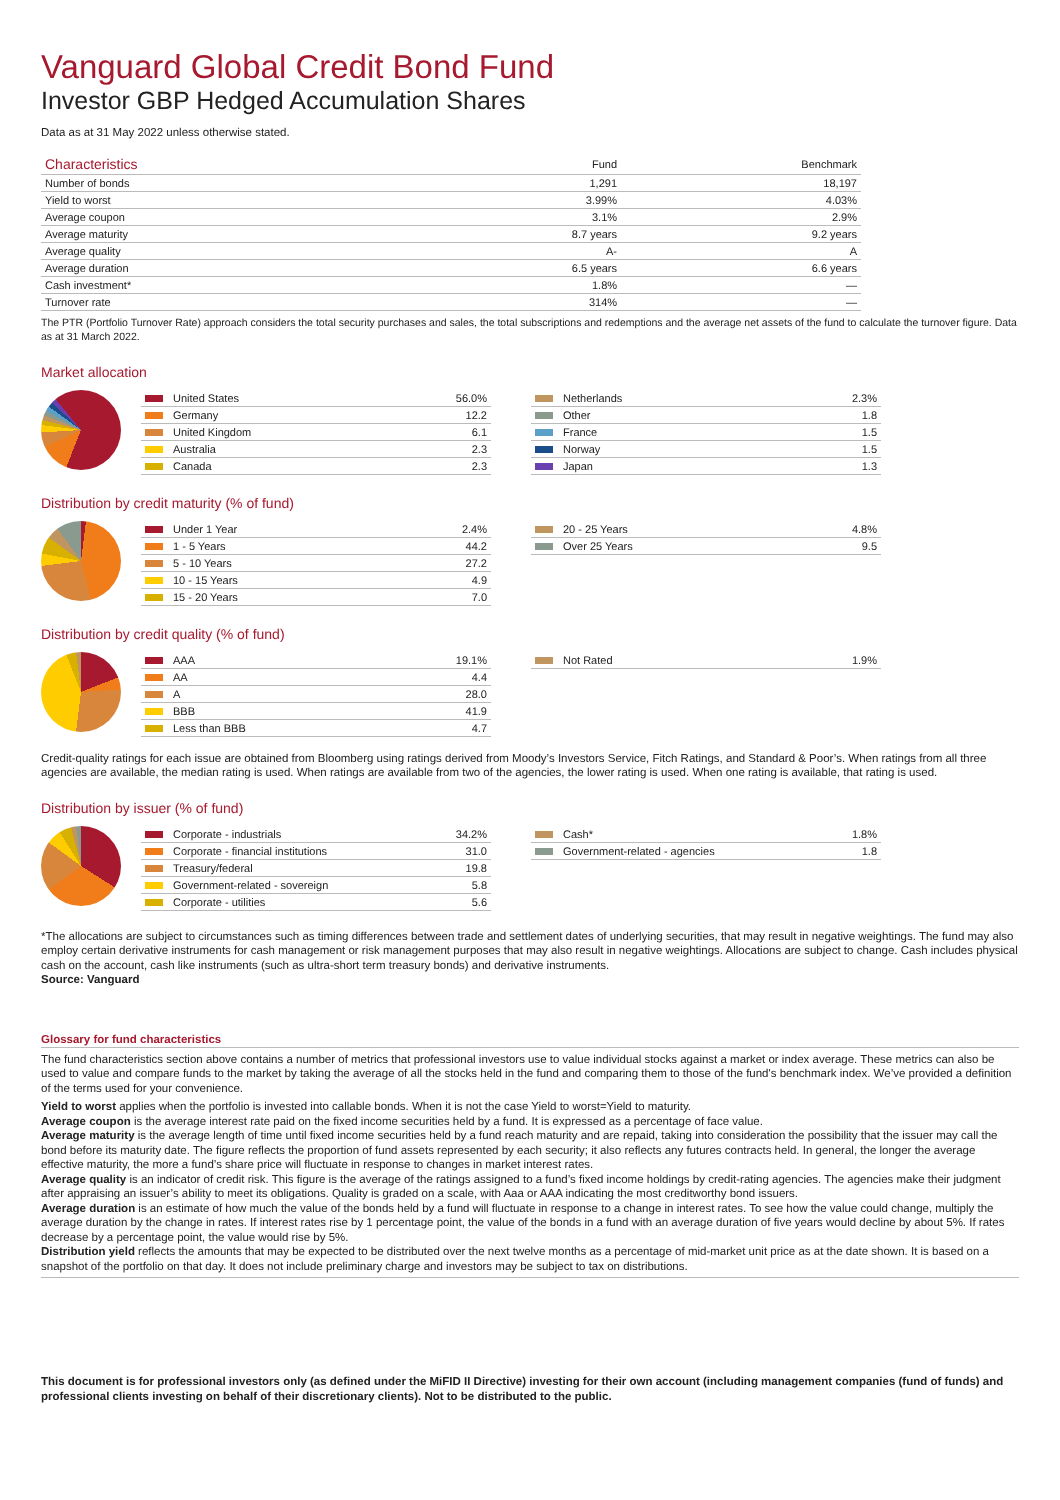Vanguard Global Credit Bond Fund
Investor GBP Hedged Accumulation Shares
Data as at 31 May 2022 unless otherwise stated.
| Characteristics | Fund | Benchmark |
| --- | --- | --- |
| Number of bonds | 1,291 | 18,197 |
| Yield to worst | 3.99% | 4.03% |
| Average coupon | 3.1% | 2.9% |
| Average maturity | 8.7 years | 9.2 years |
| Average quality | A- | A |
| Average duration | 6.5 years | 6.6 years |
| Cash investment* | 1.8% | — |
| Turnover rate | 314% | — |
The PTR (Portfolio Turnover Rate) approach considers the total security purchases and sales, the total subscriptions and redemptions and the average net assets of the fund to calculate the turnover figure. Data as at 31 March 2022.
Market allocation
| United States | 56.0% |
| Germany | 12.2 |
| United Kingdom | 6.1 |
| Australia | 2.3 |
| Canada | 2.3 |
| Netherlands | 2.3% |
| Other | 1.8 |
| France | 1.5 |
| Norway | 1.5 |
| Japan | 1.3 |
Distribution by credit maturity (% of fund)
| Under 1 Year | 2.4% |
| 1 - 5 Years | 44.2 |
| 5 - 10 Years | 27.2 |
| 10 - 15 Years | 4.9 |
| 15 - 20 Years | 7.0 |
| 20 - 25 Years | 4.8% |
| Over 25 Years | 9.5 |
Distribution by credit quality (% of fund)
| AAA | 19.1% |
| AA | 4.4 |
| A | 28.0 |
| BBB | 41.9 |
| Less than BBB | 4.7 |
| Not Rated | 1.9% |
Credit-quality ratings for each issue are obtained from Bloomberg using ratings derived from Moody’s Investors Service, Fitch Ratings, and Standard & Poor’s. When ratings from all three agencies are available, the median rating is used. When ratings are available from two of the agencies, the lower rating is used. When one rating is available, that rating is used.
Distribution by issuer (% of fund)
| Corporate - industrials | 34.2% |
| Corporate - financial institutions | 31.0 |
| Treasury/federal | 19.8 |
| Government-related - sovereign | 5.8 |
| Corporate - utilities | 5.6 |
| Cash* | 1.8% |
| Government-related - agencies | 1.8 |
*The allocations are subject to circumstances such as timing differences between trade and settlement dates of underlying securities, that may result in negative weightings. The fund may also employ certain derivative instruments for cash management or risk management purposes that may also result in negative weightings. Allocations are subject to change. Cash includes physical cash on the account, cash like instruments (such as ultra-short term treasury bonds) and derivative instruments.
Source: Vanguard
Glossary for fund characteristics
The fund characteristics section above contains a number of metrics that professional investors use to value individual stocks against a market or index average. These metrics can also be used to value and compare funds to the market by taking the average of all the stocks held in the fund and comparing them to those of the fund's benchmark index. We’ve provided a definition of the terms used for your convenience.
Yield to worst applies when the portfolio is invested into callable bonds. When it is not the case Yield to worst=Yield to maturity.
Average coupon is the average interest rate paid on the fixed income securities held by a fund. It is expressed as a percentage of face value.
Average maturity is the average length of time until fixed income securities held by a fund reach maturity and are repaid, taking into consideration the possibility that the issuer may call the bond before its maturity date. The figure reflects the proportion of fund assets represented by each security; it also reflects any futures contracts held. In general, the longer the average effective maturity, the more a fund’s share price will fluctuate in response to changes in market interest rates.
Average quality is an indicator of credit risk. This figure is the average of the ratings assigned to a fund’s fixed income holdings by credit-rating agencies. The agencies make their judgment after appraising an issuer’s ability to meet its obligations. Quality is graded on a scale, with Aaa or AAA indicating the most creditworthy bond issuers.
Average duration is an estimate of how much the value of the bonds held by a fund will fluctuate in response to a change in interest rates. To see how the value could change, multiply the average duration by the change in rates. If interest rates rise by 1 percentage point, the value of the bonds in a fund with an average duration of five years would decline by about 5%. If rates decrease by a percentage point, the value would rise by 5%.
Distribution yield reflects the amounts that may be expected to be distributed over the next twelve months as a percentage of mid-market unit price as at the date shown. It is based on a snapshot of the portfolio on that day. It does not include preliminary charge and investors may be subject to tax on distributions.
This document is for professional investors only (as defined under the MiFID II Directive) investing for their own account (including management companies (fund of funds) and professional clients investing on behalf of their discretionary clients). Not to be distributed to the public.